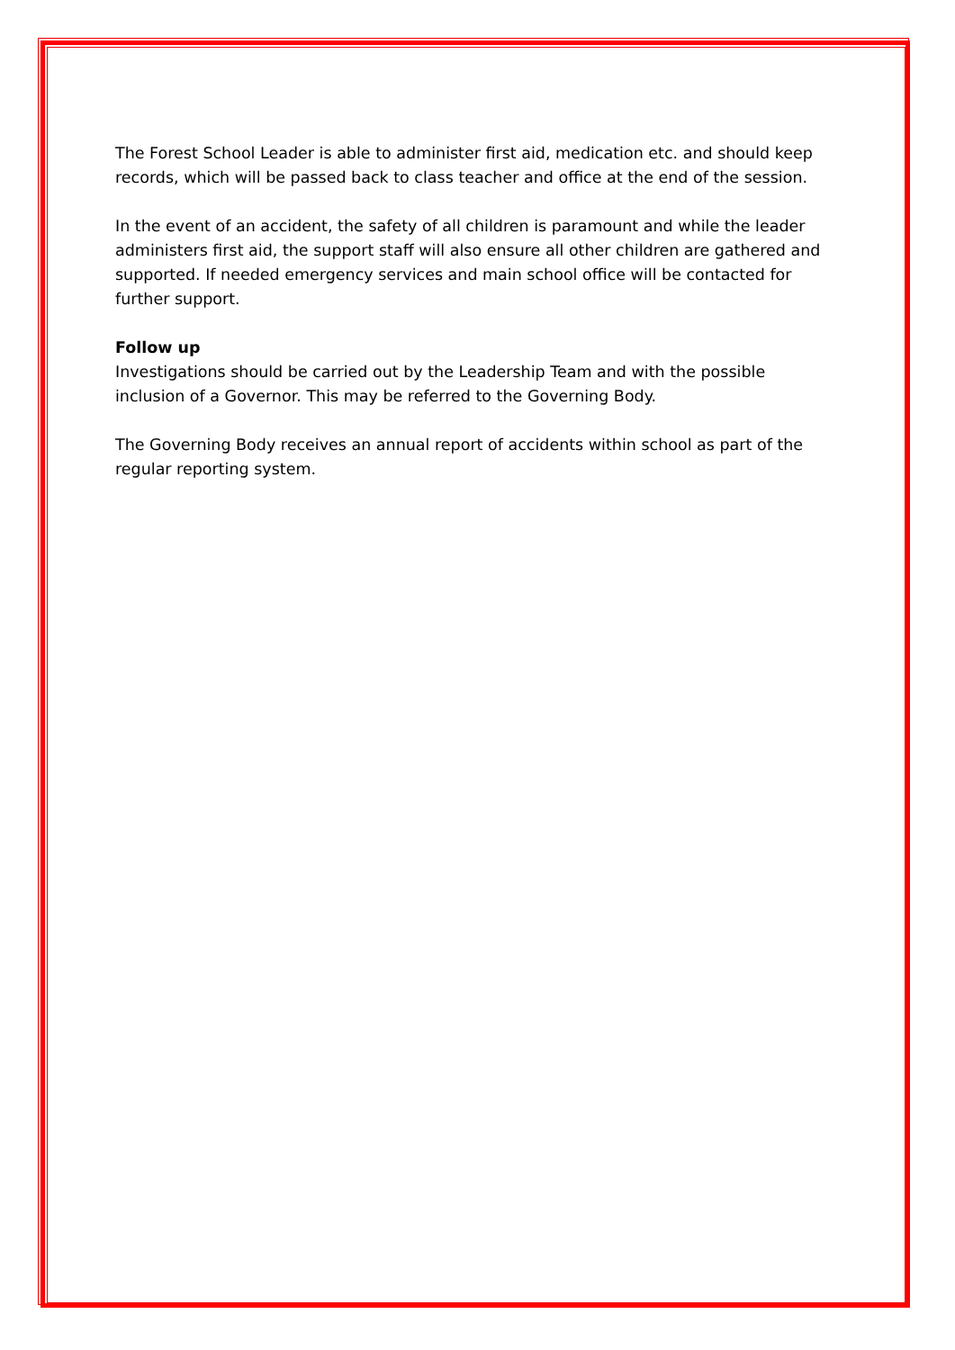The Forest School Leader is able to administer first aid, medication etc. and should keep records, which will be passed back to class teacher and office at the end of the session.
In the event of an accident, the safety of all children is paramount and while the leader administers first aid, the support staff will also ensure all other children are gathered and supported. If needed emergency services and main school office will be contacted for further support.
Follow up
Investigations should be carried out by the Leadership Team and with the possible inclusion of a Governor. This may be referred to the Governing Body.
The Governing Body receives an annual report of accidents within school as part of the regular reporting system.